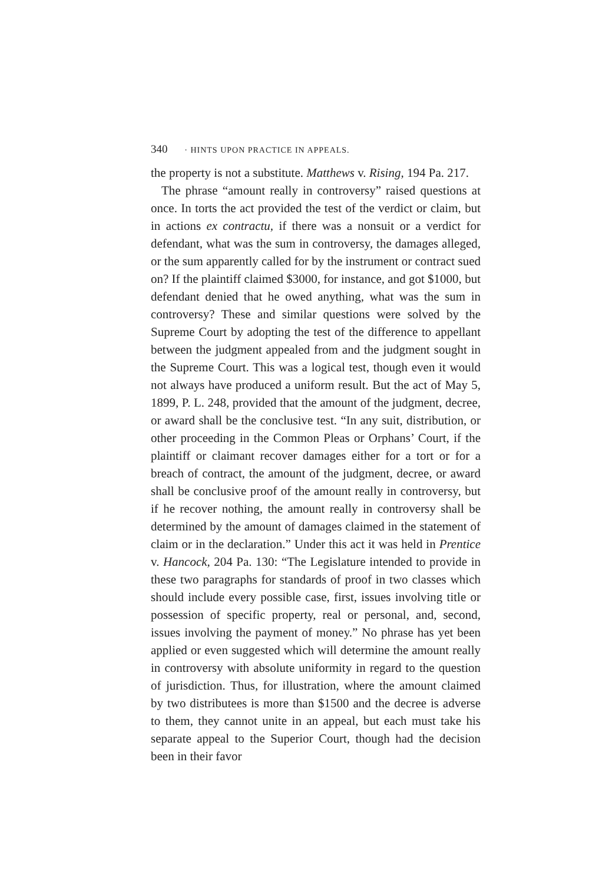340 · HINTS UPON PRACTICE IN APPEALS.
the property is not a substitute. Matthews v. Rising, 194 Pa. 217.
The phrase “amount really in controversy” raised questions at once. In torts the act provided the test of the verdict or claim, but in actions ex contractu, if there was a nonsuit or a verdict for defendant, what was the sum in controversy, the damages alleged, or the sum apparently called for by the instrument or contract sued on? If the plaintiff claimed $3000, for instance, and got $1000, but defendant denied that he owed anything, what was the sum in controversy? These and similar questions were solved by the Supreme Court by adopting the test of the difference to appellant between the judgment appealed from and the judgment sought in the Supreme Court. This was a logical test, though even it would not always have produced a uniform result. But the act of May 5, 1899, P. L. 248, provided that the amount of the judgment, decree, or award shall be the conclusive test. “In any suit, distribution, or other proceeding in the Common Pleas or Orphans’ Court, if the plaintiff or claimant recover damages either for a tort or for a breach of contract, the amount of the judgment, decree, or award shall be conclusive proof of the amount really in controversy, but if he recover nothing, the amount really in controversy shall be determined by the amount of damages claimed in the statement of claim or in the declaration.” Under this act it was held in Prentice v. Hancock, 204 Pa. 130: “The Legislature intended to provide in these two paragraphs for standards of proof in two classes which should include every possible case, first, issues involving title or possession of specific property, real or personal, and, second, issues involving the payment of money.” No phrase has yet been applied or even suggested which will determine the amount really in controversy with absolute uniformity in regard to the question of jurisdiction. Thus, for illustration, where the amount claimed by two distributees is more than $1500 and the decree is adverse to them, they cannot unite in an appeal, but each must take his separate appeal to the Superior Court, though had the decision been in their favor